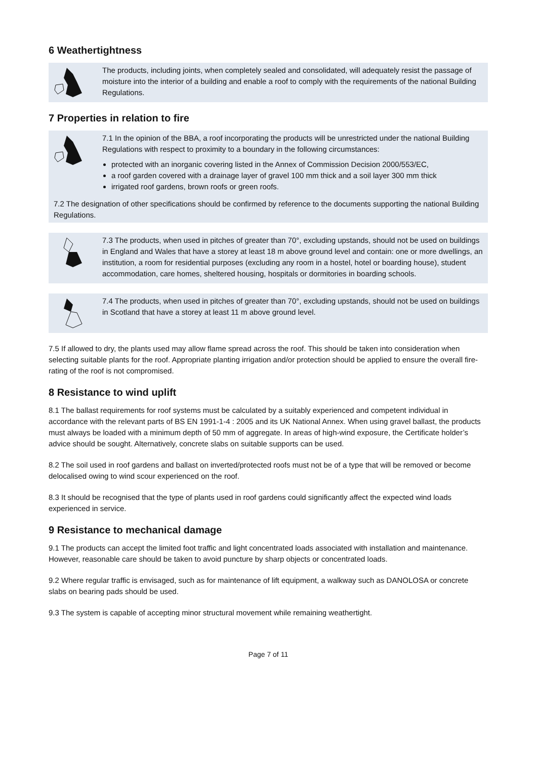6 Weathertightness
The products, including joints, when completely sealed and consolidated, will adequately resist the passage of moisture into the interior of a building and enable a roof to comply with the requirements of the national Building Regulations.
7 Properties in relation to fire
7.1 In the opinion of the BBA, a roof incorporating the products will be unrestricted under the national Building Regulations with respect to proximity to a boundary in the following circumstances:
protected with an inorganic covering listed in the Annex of Commission Decision 2000/553/EC,
a roof garden covered with a drainage layer of gravel 100 mm thick and a soil layer 300 mm thick
irrigated roof gardens, brown roofs or green roofs.
7.2 The designation of other specifications should be confirmed by reference to the documents supporting the national Building Regulations.
7.3 The products, when used in pitches of greater than 70°, excluding upstands, should not be used on buildings in England and Wales that have a storey at least 18 m above ground level and contain: one or more dwellings, an institution, a room for residential purposes (excluding any room in a hostel, hotel or boarding house), student accommodation, care homes, sheltered housing, hospitals or dormitories in boarding schools.
7.4 The products, when used in pitches of greater than 70°, excluding upstands, should not be used on buildings in Scotland that have a storey at least 11 m above ground level.
7.5 If allowed to dry, the plants used may allow flame spread across the roof. This should be taken into consideration when selecting suitable plants for the roof. Appropriate planting irrigation and/or protection should be applied to ensure the overall fire-rating of the roof is not compromised.
8 Resistance to wind uplift
8.1 The ballast requirements for roof systems must be calculated by a suitably experienced and competent individual in accordance with the relevant parts of BS EN 1991-1-4 : 2005 and its UK National Annex. When using gravel ballast, the products must always be loaded with a minimum depth of 50 mm of aggregate. In areas of high-wind exposure, the Certificate holder’s advice should be sought. Alternatively, concrete slabs on suitable supports can be used.
8.2 The soil used in roof gardens and ballast on inverted/protected roofs must not be of a type that will be removed or become delocalised owing to wind scour experienced on the roof.
8.3 It should be recognised that the type of plants used in roof gardens could significantly affect the expected wind loads experienced in service.
9 Resistance to mechanical damage
9.1 The products can accept the limited foot traffic and light concentrated loads associated with installation and maintenance. However, reasonable care should be taken to avoid puncture by sharp objects or concentrated loads.
9.2 Where regular traffic is envisaged, such as for maintenance of lift equipment, a walkway such as DANOLOSA or concrete slabs on bearing pads should be used.
9.3 The system is capable of accepting minor structural movement while remaining weathertight.
Page 7 of 11